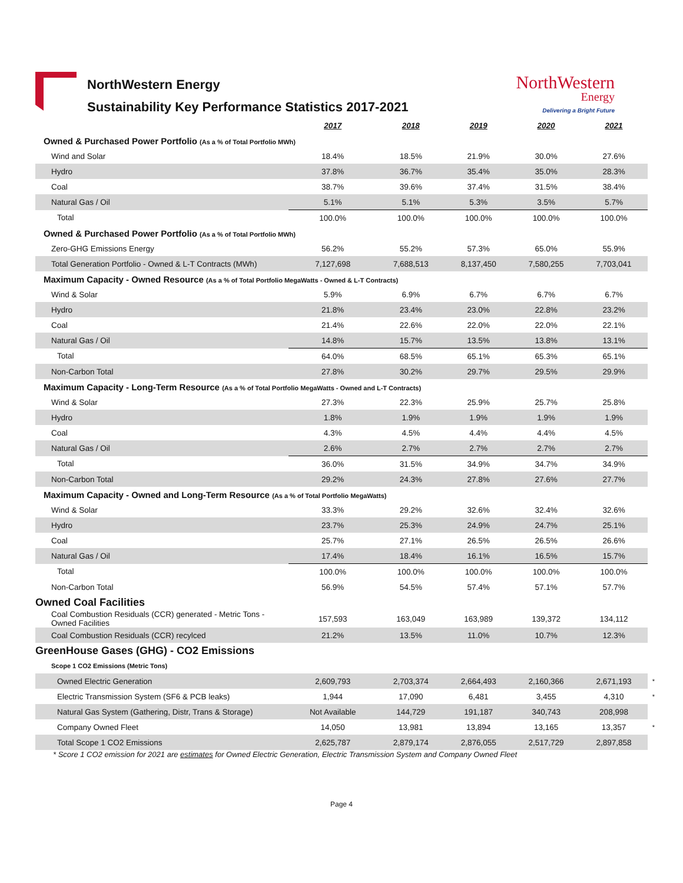NorthWestern Energy
Sustainability Key Performance Statistics 2017-2021
NorthWestern
Energy
Delivering a Bright Future
| | 2017 | 2018 | 2019 | 2020 | 2021 | |
| --- | --- | --- | --- | --- | --- | --- |
| Owned & Purchased Power Portfolio (As a % of Total Portfolio MWh) | | | | | | |
| Wind and Solar | 18.4% | 18.5% | 21.9% | 30.0% | 27.6% | |
| Hydro | 37.8% | 36.7% | 35.4% | 35.0% | 28.3% | |
| Coal | 38.7% | 39.6% | 37.4% | 31.5% | 38.4% | |
| Natural Gas / Oil | 5.1% | 5.1% | 5.3% | 3.5% | 5.7% | |
| Total | 100.0% | 100.0% | 100.0% | 100.0% | 100.0% | |
| Owned & Purchased Power Portfolio (As a % of Total Portfolio MWh) | | | | | | |
| Zero-GHG Emissions Energy | 56.2% | 55.2% | 57.3% | 65.0% | 55.9% | |
| Total Generation Portfolio - Owned & L-T Contracts (MWh) | 7,127,698 | 7,688,513 | 8,137,450 | 7,580,255 | 7,703,041 | |
| Maximum Capacity - Owned Resource (As a % of Total Portfolio MegaWatts - Owned & L-T Contracts) | | | | | | |
| Wind & Solar | 5.9% | 6.9% | 6.7% | 6.7% | 6.7% | |
| Hydro | 21.8% | 23.4% | 23.0% | 22.8% | 23.2% | |
| Coal | 21.4% | 22.6% | 22.0% | 22.0% | 22.1% | |
| Natural Gas / Oil | 14.8% | 15.7% | 13.5% | 13.8% | 13.1% | |
| Total | 64.0% | 68.5% | 65.1% | 65.3% | 65.1% | |
| Non-Carbon Total | 27.8% | 30.2% | 29.7% | 29.5% | 29.9% | |
| Maximum Capacity - Long-Term Resource (As a % of Total Portfolio MegaWatts - Owned and L-T Contracts) | | | | | | |
| Wind & Solar | 27.3% | 22.3% | 25.9% | 25.7% | 25.8% | |
| Hydro | 1.8% | 1.9% | 1.9% | 1.9% | 1.9% | |
| Coal | 4.3% | 4.5% | 4.4% | 4.4% | 4.5% | |
| Natural Gas / Oil | 2.6% | 2.7% | 2.7% | 2.7% | 2.7% | |
| Total | 36.0% | 31.5% | 34.9% | 34.7% | 34.9% | |
| Non-Carbon Total | 29.2% | 24.3% | 27.8% | 27.6% | 27.7% | |
| Maximum Capacity - Owned and Long-Term Resource (As a % of Total Portfolio MegaWatts) | | | | | | |
| Wind & Solar | 33.3% | 29.2% | 32.6% | 32.4% | 32.6% | |
| Hydro | 23.7% | 25.3% | 24.9% | 24.7% | 25.1% | |
| Coal | 25.7% | 27.1% | 26.5% | 26.5% | 26.6% | |
| Natural Gas / Oil | 17.4% | 18.4% | 16.1% | 16.5% | 15.7% | |
| Total | 100.0% | 100.0% | 100.0% | 100.0% | 100.0% | |
| Non-Carbon Total | 56.9% | 54.5% | 57.4% | 57.1% | 57.7% | |
| Owned Coal Facilities | | | | | | |
| Coal Combustion Residuals (CCR) generated - Metric Tons - Owned Facilities | 157,593 | 163,049 | 163,989 | 139,372 | 134,112 | |
| Coal Combustion Residuals (CCR) recylced | 21.2% | 13.5% | 11.0% | 10.7% | 12.3% | |
| GreenHouse Gases (GHG) - CO2 Emissions | | | | | | |
| Scope 1 CO2 Emissions (Metric Tons) | | | | | | |
| Owned Electric Generation | 2,609,793 | 2,703,374 | 2,664,493 | 2,160,366 | 2,671,193 | * |
| Electric Transmission System (SF6 & PCB leaks) | 1,944 | 17,090 | 6,481 | 3,455 | 4,310 | * |
| Natural Gas System (Gathering, Distr, Trans & Storage) | Not Available | 144,729 | 191,187 | 340,743 | 208,998 | |
| Company Owned Fleet | 14,050 | 13,981 | 13,894 | 13,165 | 13,357 | * |
| Total Scope 1 CO2 Emissions | 2,625,787 | 2,879,174 | 2,876,055 | 2,517,729 | 2,897,858 | |
* Score 1 CO2 emission for 2021 are estimates for Owned Electric Generation, Electric Transmission System and Company Owned Fleet
Page 4